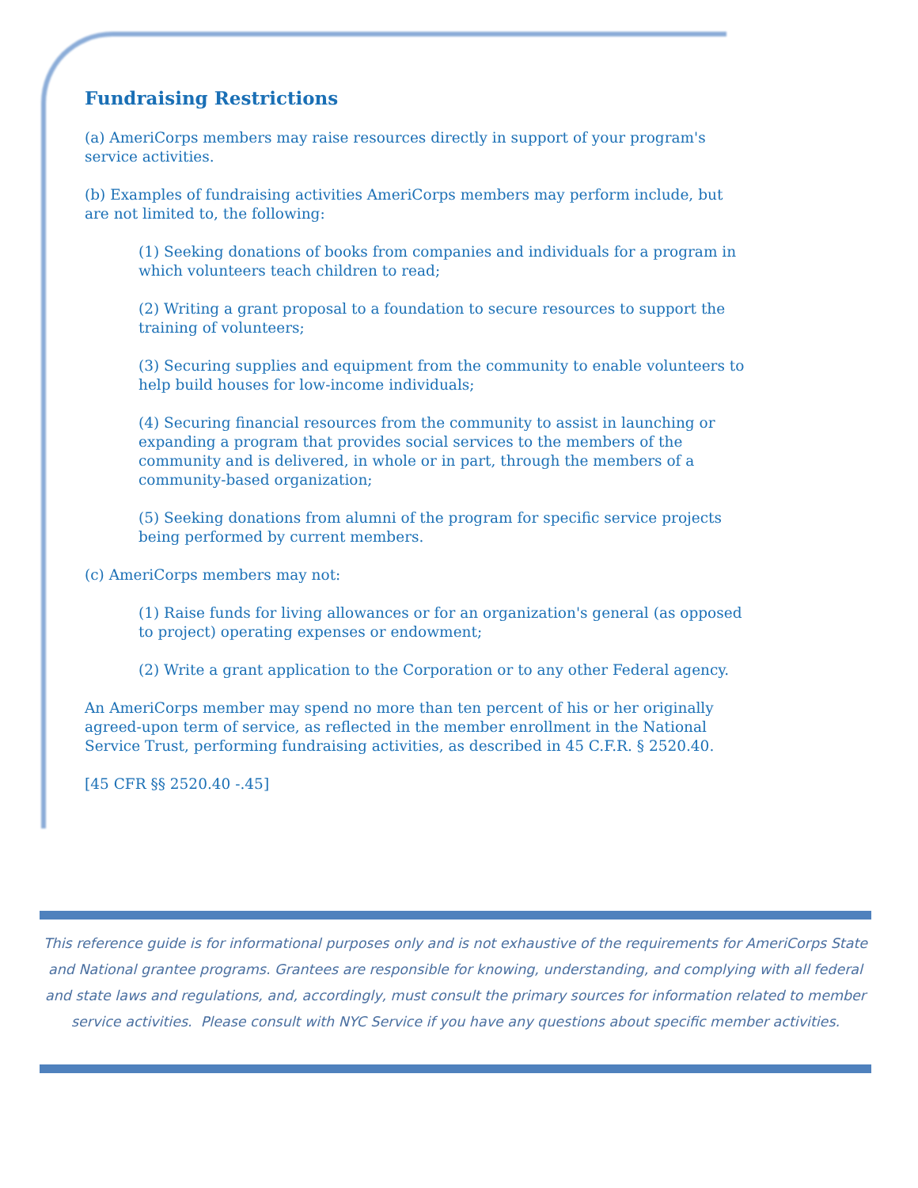Fundraising Restrictions
(a) AmeriCorps members may raise resources directly in support of your program's service activities.
(b) Examples of fundraising activities AmeriCorps members may perform include, but are not limited to, the following:
(1) Seeking donations of books from companies and individuals for a program in which volunteers teach children to read;
(2) Writing a grant proposal to a foundation to secure resources to support the training of volunteers;
(3) Securing supplies and equipment from the community to enable volunteers to help build houses for low-income individuals;
(4) Securing financial resources from the community to assist in launching or expanding a program that provides social services to the members of the community and is delivered, in whole or in part, through the members of a community-based organization;
(5) Seeking donations from alumni of the program for specific service projects being performed by current members.
(c) AmeriCorps members may not:
(1) Raise funds for living allowances or for an organization's general (as opposed to project) operating expenses or endowment;
(2) Write a grant application to the Corporation or to any other Federal agency.
An AmeriCorps member may spend no more than ten percent of his or her originally agreed-upon term of service, as reflected in the member enrollment in the National Service Trust, performing fundraising activities, as described in 45 C.F.R. § 2520.40.
[45 CFR §§ 2520.40 -.45]
This reference guide is for informational purposes only and is not exhaustive of the requirements for AmeriCorps State and National grantee programs. Grantees are responsible for knowing, understanding, and complying with all federal and state laws and regulations, and, accordingly, must consult the primary sources for information related to member service activities. Please consult with NYC Service if you have any questions about specific member activities.